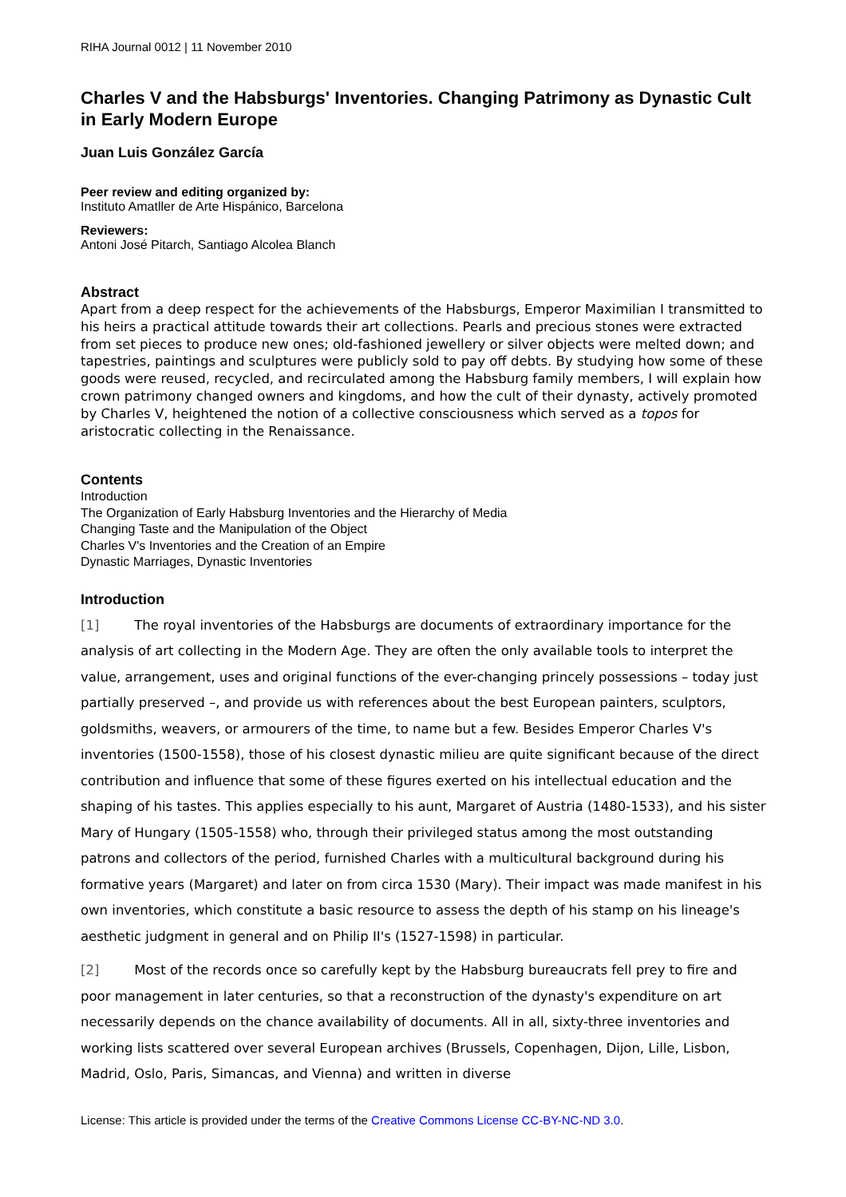RIHA Journal 0012 | 11 November 2010
Charles V and the Habsburgs' Inventories. Changing Patrimony as Dynastic Cult in Early Modern Europe
Juan Luis González García
Peer review and editing organized by:
Instituto Amatller de Arte Hispánico, Barcelona
Reviewers:
Antoni José Pitarch, Santiago Alcolea Blanch
Abstract
Apart from a deep respect for the achievements of the Habsburgs, Emperor Maximilian I transmitted to his heirs a practical attitude towards their art collections. Pearls and precious stones were extracted from set pieces to produce new ones; old-fashioned jewellery or silver objects were melted down; and tapestries, paintings and sculptures were publicly sold to pay off debts. By studying how some of these goods were reused, recycled, and recirculated among the Habsburg family members, I will explain how crown patrimony changed owners and kingdoms, and how the cult of their dynasty, actively promoted by Charles V, heightened the notion of a collective consciousness which served as a topos for aristocratic collecting in the Renaissance.
Contents
Introduction
The Organization of Early Habsburg Inventories and the Hierarchy of Media
Changing Taste and the Manipulation of the Object
Charles V's Inventories and the Creation of an Empire
Dynastic Marriages, Dynastic Inventories
Introduction
[1] The royal inventories of the Habsburgs are documents of extraordinary importance for the analysis of art collecting in the Modern Age. They are often the only available tools to interpret the value, arrangement, uses and original functions of the ever-changing princely possessions – today just partially preserved –, and provide us with references about the best European painters, sculptors, goldsmiths, weavers, or armourers of the time, to name but a few. Besides Emperor Charles V's inventories (1500-1558), those of his closest dynastic milieu are quite significant because of the direct contribution and influence that some of these figures exerted on his intellectual education and the shaping of his tastes. This applies especially to his aunt, Margaret of Austria (1480-1533), and his sister Mary of Hungary (1505-1558) who, through their privileged status among the most outstanding patrons and collectors of the period, furnished Charles with a multicultural background during his formative years (Margaret) and later on from circa 1530 (Mary). Their impact was made manifest in his own inventories, which constitute a basic resource to assess the depth of his stamp on his lineage's aesthetic judgment in general and on Philip II's (1527-1598) in particular.
[2] Most of the records once so carefully kept by the Habsburg bureaucrats fell prey to fire and poor management in later centuries, so that a reconstruction of the dynasty's expenditure on art necessarily depends on the chance availability of documents. All in all, sixty-three inventories and working lists scattered over several European archives (Brussels, Copenhagen, Dijon, Lille, Lisbon, Madrid, Oslo, Paris, Simancas, and Vienna) and written in diverse
License: This article is provided under the terms of the Creative Commons License CC-BY-NC-ND 3.0.